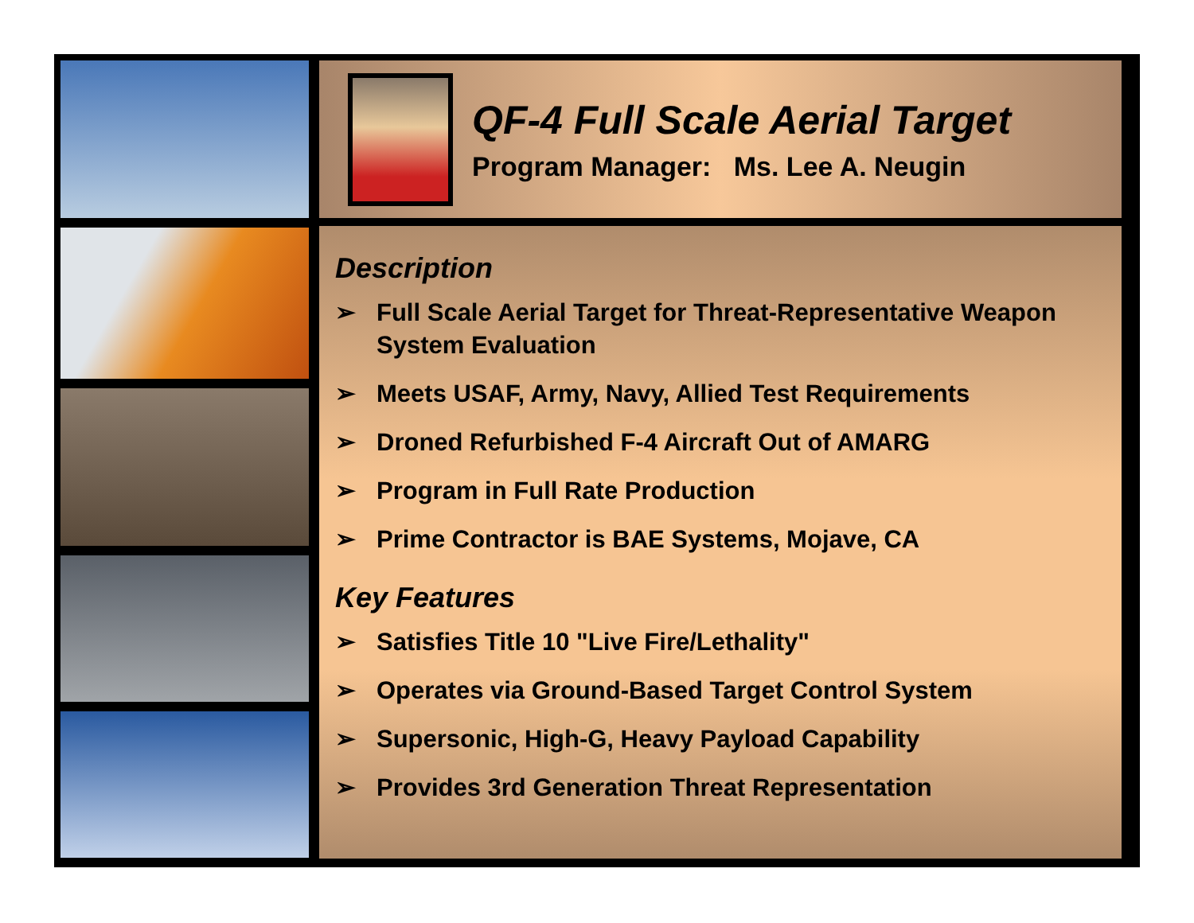QF-4 Full Scale Aerial Target
Program Manager: Ms. Lee A. Neugin
Description
➢ Full Scale Aerial Target for Threat-Representative Weapon System Evaluation
➢ Meets USAF, Army, Navy, Allied Test Requirements
➢ Droned Refurbished F-4 Aircraft Out of AMARG
➢ Program in Full Rate Production
➢ Prime Contractor is BAE Systems, Mojave, CA
Key Features
➢ Satisfies Title 10 "Live Fire/Lethality"
➢ Operates via Ground-Based Target Control System
➢ Supersonic, High-G, Heavy Payload Capability
➢ Provides 3rd Generation Threat Representation